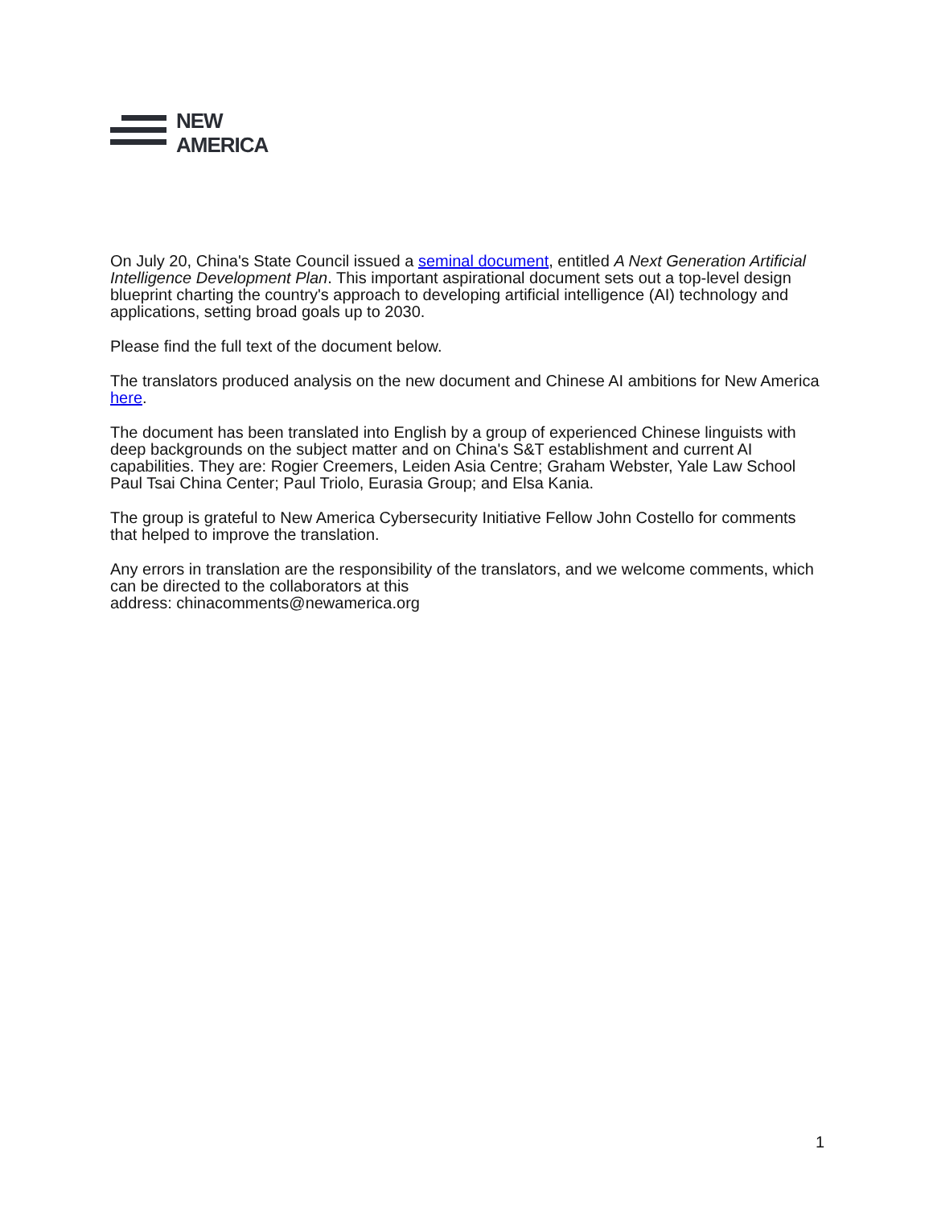NEW
AMERICA
On July 20, China's State Council issued a seminal document, entitled A Next Generation Artificial Intelligence Development Plan. This important aspirational document sets out a top-level design blueprint charting the country's approach to developing artificial intelligence (AI) technology and applications, setting broad goals up to 2030.
Please find the full text of the document below.
The translators produced analysis on the new document and Chinese AI ambitions for New America here.
The document has been translated into English by a group of experienced Chinese linguists with deep backgrounds on the subject matter and on China's S&T establishment and current AI capabilities. They are: Rogier Creemers, Leiden Asia Centre; Graham Webster, Yale Law School Paul Tsai China Center; Paul Triolo, Eurasia Group; and Elsa Kania.
The group is grateful to New America Cybersecurity Initiative Fellow John Costello for comments that helped to improve the translation.
Any errors in translation are the responsibility of the translators, and we welcome comments, which can be directed to the collaborators at this
address: chinacomments@newamerica.org
1